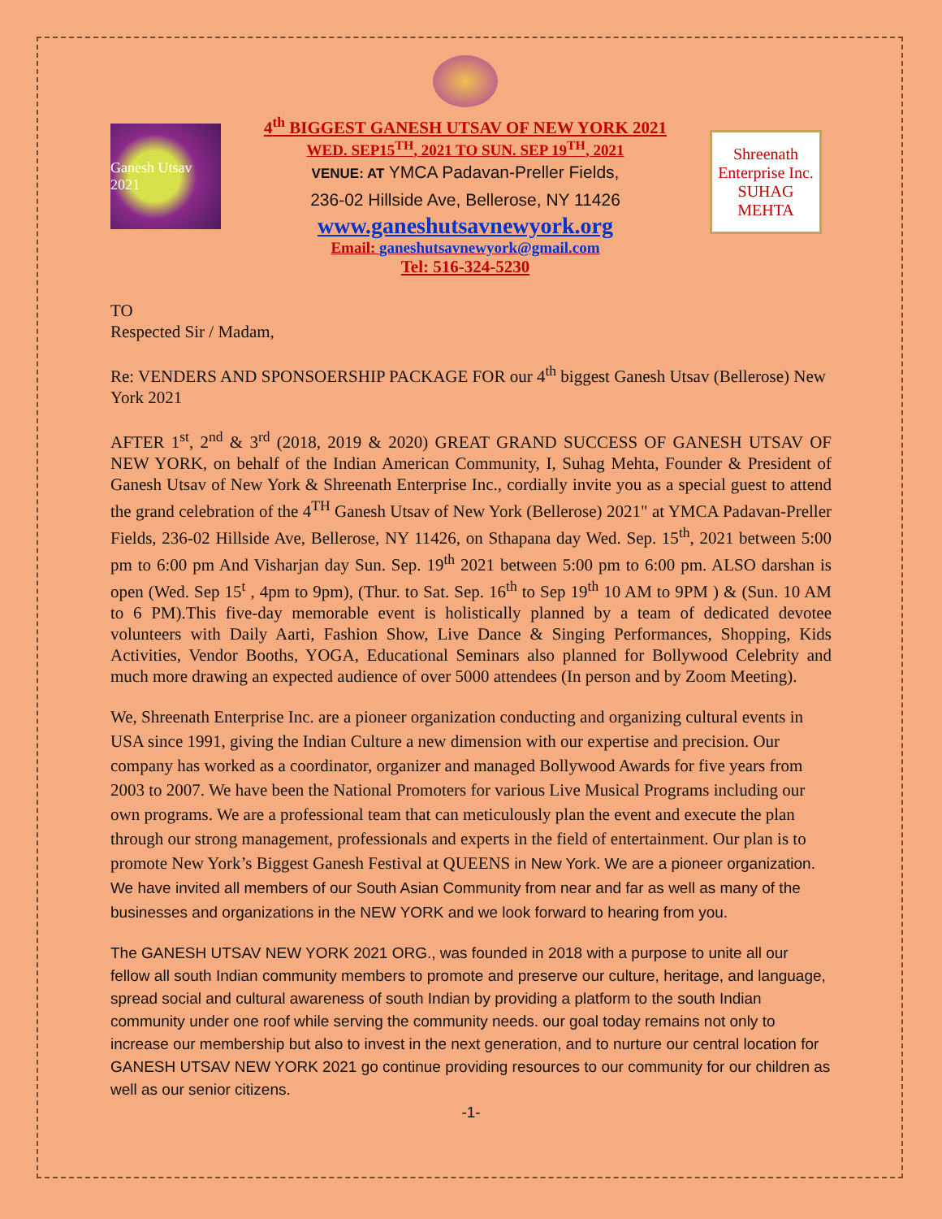Ganesh Utsav 2021
4<sup>th</sup> BIGGEST GANESH UTSAV OF NEW YORK 2021
WED. SEP15<sup>TH</sup>, 2021 TO SUN. SEP 19<sup>TH</sup>, 2021
VENUE: AT YMCA Padavan-Preller Fields,
236-02 Hillside Ave, Bellerose, NY 11426
www.ganeshutsavnewyork.org
Email: ganeshutsavnewyork@gmail.com
Tel: 516-324-5230
Shreenath
Enterprise Inc.
SUHAG MEHTA
TO
Respected Sir / Madam,
Re: VENDERS AND SPONSOERSHIP PACKAGE FOR our 4<sup>th</sup> biggest Ganesh Utsav (Bellerose) New York 2021
AFTER 1<sup>st</sup>, 2<sup>nd</sup> & 3<sup>rd</sup> (2018, 2019 & 2020) GREAT GRAND SUCCESS OF GANESH UTSAV OF NEW YORK, on behalf of the Indian American Community, I, Suhag Mehta, Founder & President of Ganesh Utsav of New York & Shreenath Enterprise Inc., cordially invite you as a special guest to attend the grand celebration of the 4<sup>TH</sup> Ganesh Utsav of New York (Bellerose) 2021" at YMCA Padavan-Preller Fields, 236-02 Hillside Ave, Bellerose, NY 11426, on Sthapana day Wed. Sep. 15<sup>th</sup>, 2021 between 5:00 pm to 6:00 pm And Visharjan day Sun. Sep. 19<sup>th</sup> 2021 between 5:00 pm to 6:00 pm. ALSO darshan is open (Wed. Sep 15<sup>t</sup> , 4pm to 9pm), (Thur. to Sat. Sep. 16<sup>th</sup> to Sep 19<sup>th</sup> 10 AM to 9PM ) & (Sun. 10 AM to 6 PM).This five-day memorable event is holistically planned by a team of dedicated devotee volunteers with Daily Aarti, Fashion Show, Live Dance & Singing Performances, Shopping, Kids Activities, Vendor Booths, YOGA, Educational Seminars also planned for Bollywood Celebrity and much more drawing an expected audience of over 5000 attendees (In person and by Zoom Meeting).
We, Shreenath Enterprise Inc. are a pioneer organization conducting and organizing cultural events in USA since 1991, giving the Indian Culture a new dimension with our expertise and precision. Our company has worked as a coordinator, organizer and managed Bollywood Awards for five years from 2003 to 2007. We have been the National Promoters for various Live Musical Programs including our own programs. We are a professional team that can meticulously plan the event and execute the plan through our strong management, professionals and experts in the field of entertainment. Our plan is to promote New York’s Biggest Ganesh Festival at QUEENS in New York. We are a pioneer organization. We have invited all members of our South Asian Community from near and far as well as many of the businesses and organizations in the NEW YORK and we look forward to hearing from you.
The GANESH UTSAV NEW YORK 2021 ORG., was founded in 2018 with a purpose to unite all our fellow all south Indian community members to promote and preserve our culture, heritage, and language, spread social and cultural awareness of south Indian by providing a platform to the south Indian community under one roof while serving the community needs. our goal today remains not only to increase our membership but also to invest in the next generation, and to nurture our central location for GANESH UTSAV NEW YORK 2021 go continue providing resources to our community for our children as well as our senior citizens.
-1-